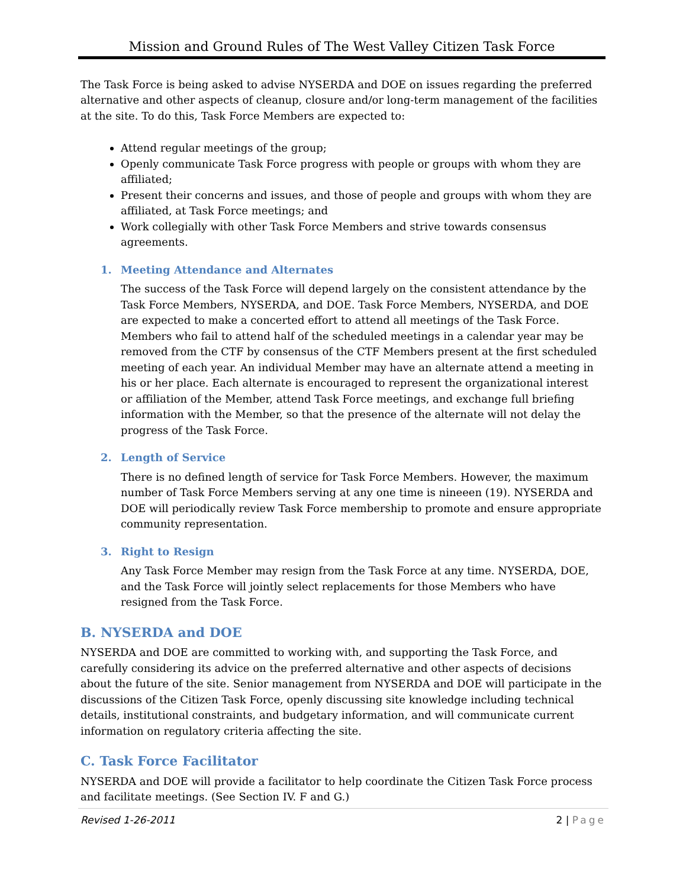Mission and Ground Rules of The West Valley Citizen Task Force
The Task Force is being asked to advise NYSERDA and DOE on issues regarding the preferred alternative and other aspects of cleanup, closure and/or long-term management of the facilities at the site. To do this, Task Force Members are expected to:
Attend regular meetings of the group;
Openly communicate Task Force progress with people or groups with whom they are affiliated;
Present their concerns and issues, and those of people and groups with whom they are affiliated, at Task Force meetings; and
Work collegially with other Task Force Members and strive towards consensus agreements.
1. Meeting Attendance and Alternates
The success of the Task Force will depend largely on the consistent attendance by the Task Force Members, NYSERDA, and DOE. Task Force Members, NYSERDA, and DOE are expected to make a concerted effort to attend all meetings of the Task Force. Members who fail to attend half of the scheduled meetings in a calendar year may be removed from the CTF by consensus of the CTF Members present at the first scheduled meeting of each year. An individual Member may have an alternate attend a meeting in his or her place. Each alternate is encouraged to represent the organizational interest or affiliation of the Member, attend Task Force meetings, and exchange full briefing information with the Member, so that the presence of the alternate will not delay the progress of the Task Force.
2. Length of Service
There is no defined length of service for Task Force Members. However, the maximum number of Task Force Members serving at any one time is nineeen (19). NYSERDA and DOE will periodically review Task Force membership to promote and ensure appropriate community representation.
3. Right to Resign
Any Task Force Member may resign from the Task Force at any time. NYSERDA, DOE, and the Task Force will jointly select replacements for those Members who have resigned from the Task Force.
B. NYSERDA and DOE
NYSERDA and DOE are committed to working with, and supporting the Task Force, and carefully considering its advice on the preferred alternative and other aspects of decisions about the future of the site. Senior management from NYSERDA and DOE will participate in the discussions of the Citizen Task Force, openly discussing site knowledge including technical details, institutional constraints, and budgetary information, and will communicate current information on regulatory criteria affecting the site.
C. Task Force Facilitator
NYSERDA and DOE will provide a facilitator to help coordinate the Citizen Task Force process and facilitate meetings. (See Section IV. F and G.)
Revised 1-26-2011 2 | Page